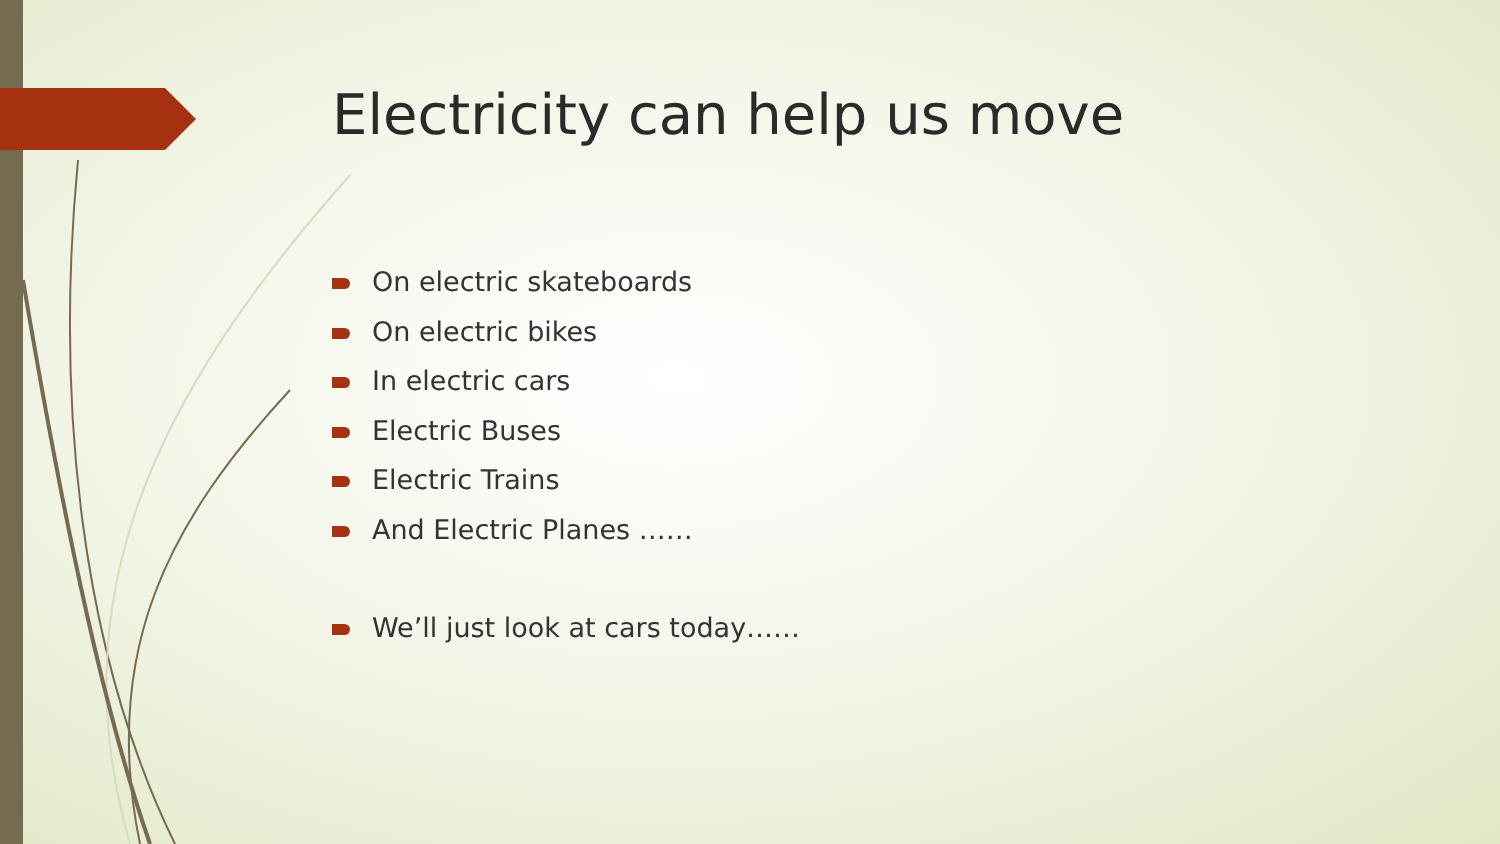Electricity can help us move
On electric skateboards
On electric bikes
In electric cars
Electric Buses
Electric Trains
And Electric Planes ……
We’ll just look at cars today……